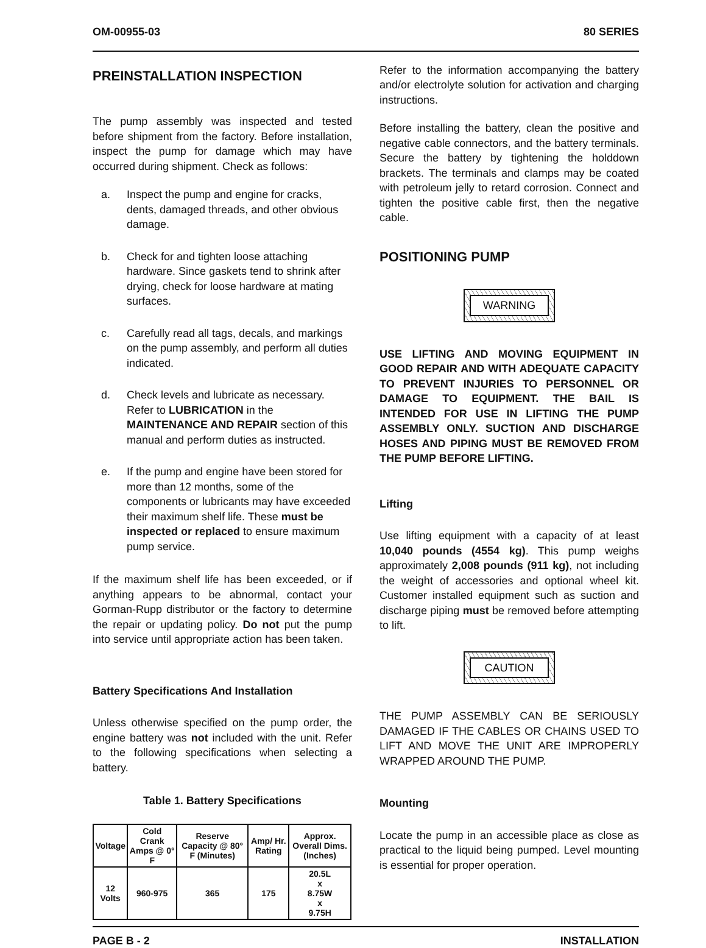OM-00955-03 80 SERIES
PREINSTALLATION INSPECTION
The pump assembly was inspected and tested before shipment from the factory. Before installation, inspect the pump for damage which may have occurred during shipment. Check as follows:
a. Inspect the pump and engine for cracks, dents, damaged threads, and other obvious damage.
b. Check for and tighten loose attaching hardware. Since gaskets tend to shrink after drying, check for loose hardware at mating surfaces.
c. Carefully read all tags, decals, and markings on the pump assembly, and perform all duties indicated.
d. Check levels and lubricate as necessary. Refer to LUBRICATION in the MAINTENANCE AND REPAIR section of this manual and perform duties as instructed.
e. If the pump and engine have been stored for more than 12 months, some of the components or lubricants may have exceeded their maximum shelf life. These must be inspected or replaced to ensure maximum pump service.
If the maximum shelf life has been exceeded, or if anything appears to be abnormal, contact your Gorman-Rupp distributor or the factory to determine the repair or updating policy. Do not put the pump into service until appropriate action has been taken.
Battery Specifications And Installation
Unless otherwise specified on the pump order, the engine battery was not included with the unit. Refer to the following specifications when selecting a battery.
Table 1. Battery Specifications
| Voltage | Cold Crank Amps @ 0° F | Reserve Capacity @ 80° F (Minutes) | Amp/ Hr. Rating | Approx. Overall Dims. (Inches) |
| --- | --- | --- | --- | --- |
| 12 Volts | 960-975 | 365 | 175 | 20.5L x 8.75W x 9.75H |
Refer to the information accompanying the battery and/or electrolyte solution for activation and charging instructions.
Before installing the battery, clean the positive and negative cable connectors, and the battery terminals. Secure the battery by tightening the holddown brackets. The terminals and clamps may be coated with petroleum jelly to retard corrosion. Connect and tighten the positive cable first, then the negative cable.
POSITIONING PUMP
WARNING
USE LIFTING AND MOVING EQUIPMENT IN GOOD REPAIR AND WITH ADEQUATE CAPACITY TO PREVENT INJURIES TO PERSONNEL OR DAMAGE TO EQUIPMENT. THE BAIL IS INTENDED FOR USE IN LIFTING THE PUMP ASSEMBLY ONLY. SUCTION AND DISCHARGE HOSES AND PIPING MUST BE REMOVED FROM THE PUMP BEFORE LIFTING.
Lifting
Use lifting equipment with a capacity of at least 10,040 pounds (4554 kg). This pump weighs approximately 2,008 pounds (911 kg), not including the weight of accessories and optional wheel kit. Customer installed equipment such as suction and discharge piping must be removed before attempting to lift.
CAUTION
THE PUMP ASSEMBLY CAN BE SERIOUSLY DAMAGED IF THE CABLES OR CHAINS USED TO LIFT AND MOVE THE UNIT ARE IMPROPERLY WRAPPED AROUND THE PUMP.
Mounting
Locate the pump in an accessible place as close as practical to the liquid being pumped. Level mounting is essential for proper operation.
PAGE B - 2 INSTALLATION